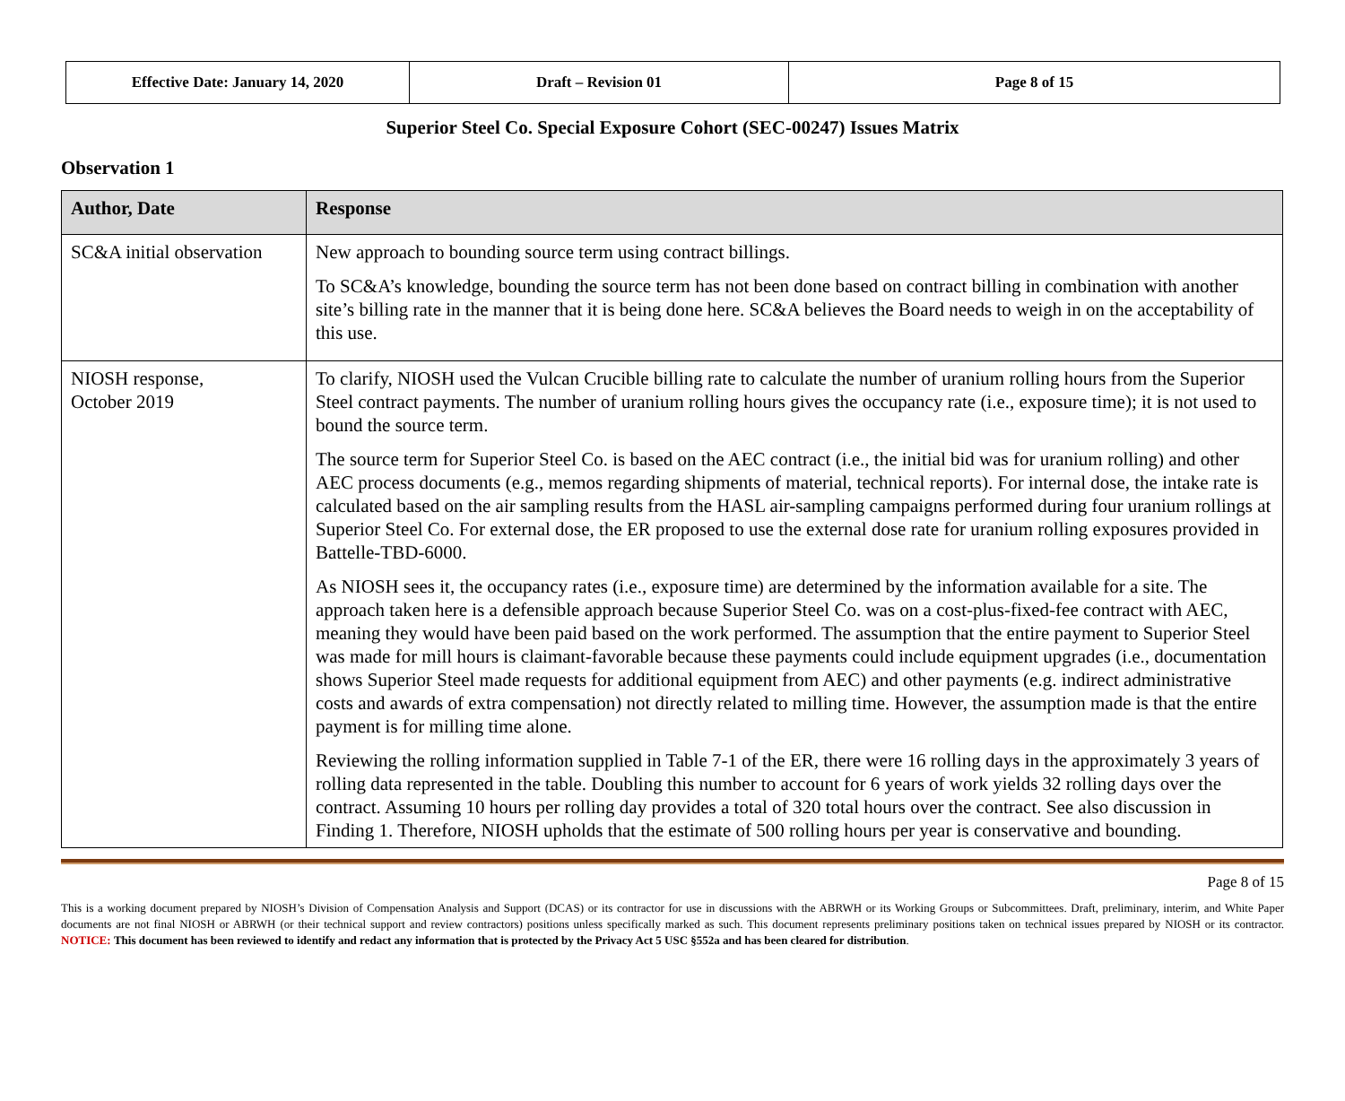| Effective Date: January 14, 2020 | Draft – Revision 01 | Page 8 of 15 |
Superior Steel Co. Special Exposure Cohort (SEC-00247) Issues Matrix
Observation 1
| Author, Date | Response |
| --- | --- |
| SC&A initial observation | New approach to bounding source term using contract billings. To SC&A’s knowledge, bounding the source term has not been done based on contract billing in combination with another site’s billing rate in the manner that it is being done here. SC&A believes the Board needs to weigh in on the acceptability of this use. |
| NIOSH response, October 2019 | To clarify, NIOSH used the Vulcan Crucible billing rate to calculate the number of uranium rolling hours from the Superior Steel contract payments. The number of uranium rolling hours gives the occupancy rate (i.e., exposure time); it is not used to bound the source term. The source term for Superior Steel Co. is based on the AEC contract (i.e., the initial bid was for uranium rolling) and other AEC process documents (e.g., memos regarding shipments of material, technical reports). For internal dose, the intake rate is calculated based on the air sampling results from the HASL air-sampling campaigns performed during four uranium rollings at Superior Steel Co. For external dose, the ER proposed to use the external dose rate for uranium rolling exposures provided in Battelle-TBD-6000. As NIOSH sees it, the occupancy rates (i.e., exposure time) are determined by the information available for a site. The approach taken here is a defensible approach because Superior Steel Co. was on a cost-plus-fixed-fee contract with AEC, meaning they would have been paid based on the work performed. The assumption that the entire payment to Superior Steel was made for mill hours is claimant-favorable because these payments could include equipment upgrades (i.e., documentation shows Superior Steel made requests for additional equipment from AEC) and other payments (e.g. indirect administrative costs and awards of extra compensation) not directly related to milling time. However, the assumption made is that the entire payment is for milling time alone. Reviewing the rolling information supplied in Table 7-1 of the ER, there were 16 rolling days in the approximately 3 years of rolling data represented in the table. Doubling this number to account for 6 years of work yields 32 rolling days over the contract. Assuming 10 hours per rolling day provides a total of 320 total hours over the contract. See also discussion in Finding 1. Therefore, NIOSH upholds that the estimate of 500 rolling hours per year is conservative and bounding. |
Page 8 of 15
This is a working document prepared by NIOSH’s Division of Compensation Analysis and Support (DCAS) or its contractor for use in discussions with the ABRWH or its Working Groups or Subcommittees. Draft, preliminary, interim, and White Paper documents are not final NIOSH or ABRWH (or their technical support and review contractors) positions unless specifically marked as such. This document represents preliminary positions taken on technical issues prepared by NIOSH or its contractor. NOTICE: This document has been reviewed to identify and redact any information that is protected by the Privacy Act 5 USC §552a and has been cleared for distribution.